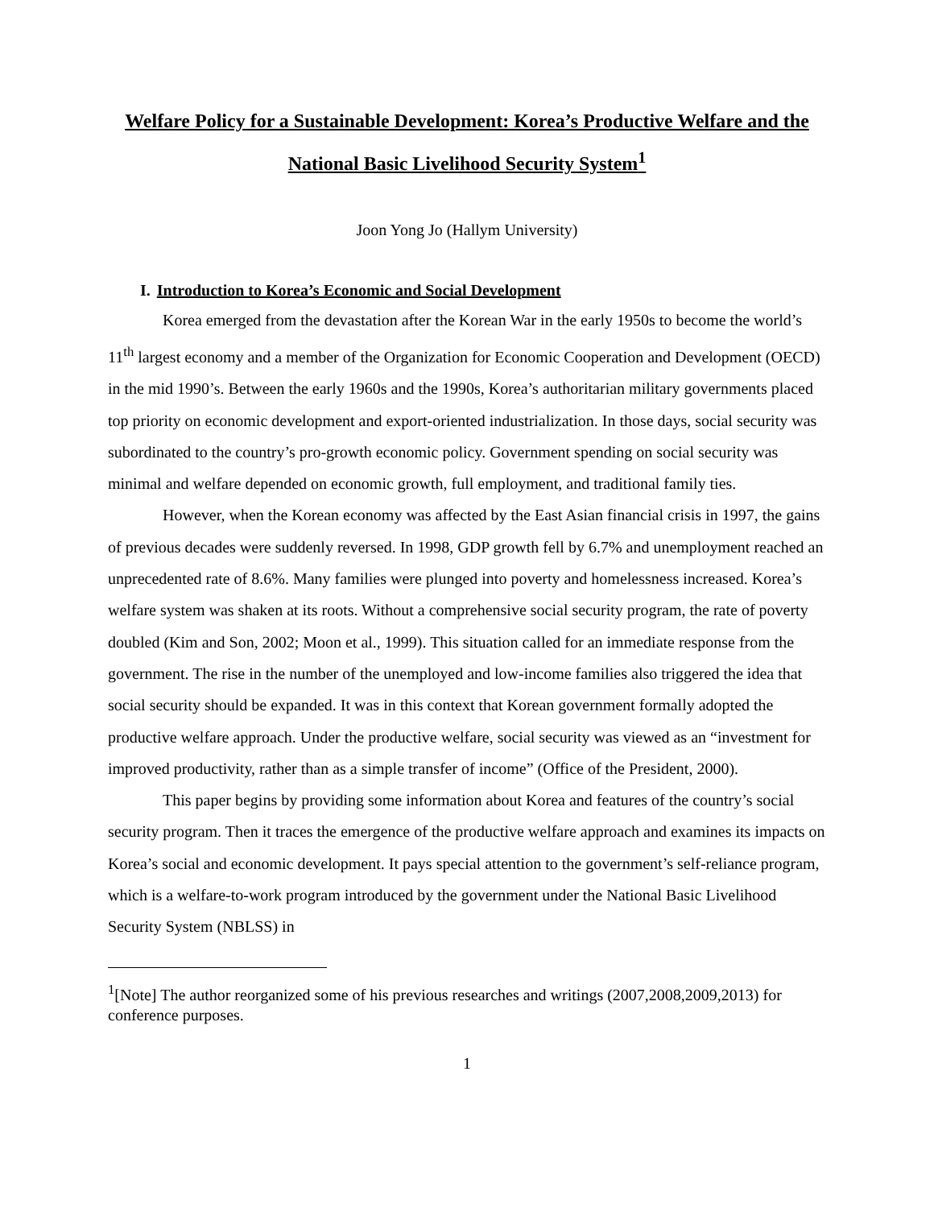Welfare Policy for a Sustainable Development: Korea’s Productive Welfare and the National Basic Livelihood Security System<sup>1</sup>
Joon Yong Jo (Hallym University)
I. Introduction to Korea’s Economic and Social Development
Korea emerged from the devastation after the Korean War in the early 1950s to become the world’s 11<sup>th</sup> largest economy and a member of the Organization for Economic Cooperation and Development (OECD) in the mid 1990’s. Between the early 1960s and the 1990s, Korea’s authoritarian military governments placed top priority on economic development and export-oriented industrialization. In those days, social security was subordinated to the country’s pro-growth economic policy. Government spending on social security was minimal and welfare depended on economic growth, full employment, and traditional family ties.
However, when the Korean economy was affected by the East Asian financial crisis in 1997, the gains of previous decades were suddenly reversed. In 1998, GDP growth fell by 6.7% and unemployment reached an unprecedented rate of 8.6%. Many families were plunged into poverty and homelessness increased. Korea’s welfare system was shaken at its roots. Without a comprehensive social security program, the rate of poverty doubled (Kim and Son, 2002; Moon et al., 1999). This situation called for an immediate response from the government. The rise in the number of the unemployed and low-income families also triggered the idea that social security should be expanded. It was in this context that Korean government formally adopted the productive welfare approach. Under the productive welfare, social security was viewed as an “investment for improved productivity, rather than as a simple transfer of income” (Office of the President, 2000).
This paper begins by providing some information about Korea and features of the country’s social security program. Then it traces the emergence of the productive welfare approach and examines its impacts on Korea’s social and economic development. It pays special attention to the government’s self-reliance program, which is a welfare-to-work program introduced by the government under the National Basic Livelihood Security System (NBLSS) in
<sup>1</sup> [Note] The author reorganized some of his previous researches and writings (2007,2008,2009,2013) for conference purposes.
1